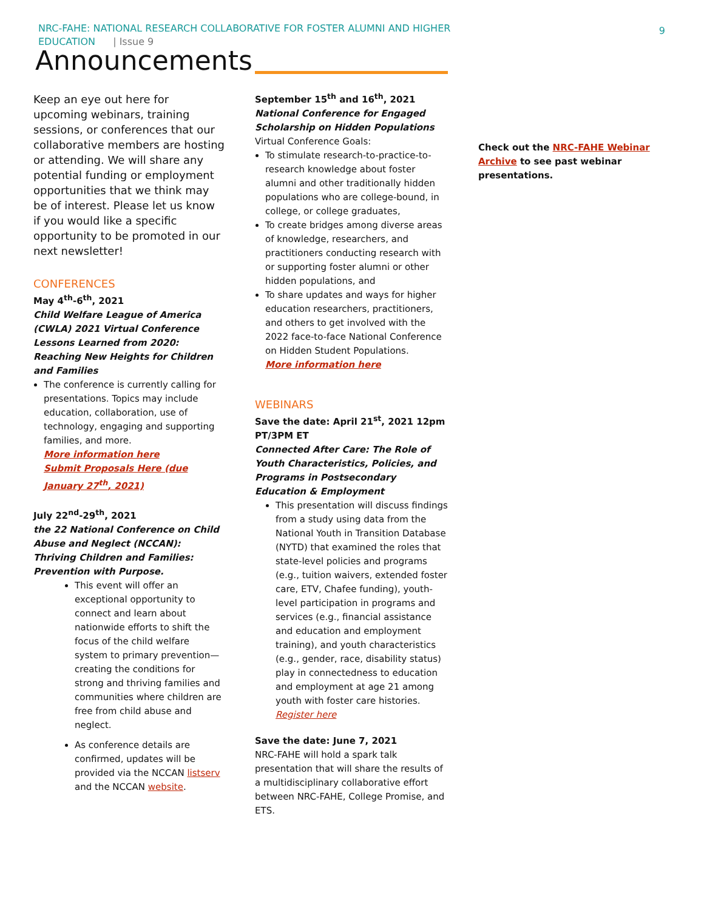NRC-FAHE: NATIONAL RESEARCH COLLABORATIVE FOR FOSTER ALUMNI AND HIGHER
EDUCATION | Issue 9
9
Announcements
Keep an eye out here for upcoming webinars, training sessions, or conferences that our collaborative members are hosting or attending. We will share any potential funding or employment opportunities that we think may be of interest. Please let us know if you would like a specific opportunity to be promoted in our next newsletter!
CONFERENCES
May 4<sup>th</sup>-6<sup>th</sup>, 2021
Child Welfare League of America (CWLA) 2021 Virtual Conference Lessons Learned from 2020: Reaching New Heights for Children and Families
The conference is currently calling for presentations. Topics may include education, collaboration, use of technology, engaging and supporting families, and more.
More information here
Submit Proposals Here (due January 27<sup>th</sup>, 2021)
July 22<sup>nd</sup>-29<sup>th</sup>, 2021
the 22 National Conference on Child Abuse and Neglect (NCCAN): Thriving Children and Families: Prevention with Purpose.
This event will offer an exceptional opportunity to connect and learn about nationwide efforts to shift the focus of the child welfare system to primary prevention—creating the conditions for strong and thriving families and communities where children are free from child abuse and neglect.
As conference details are confirmed, updates will be provided via the NCCAN listserv and the NCCAN website.
September 15<sup>th</sup> and 16<sup>th</sup>, 2021
National Conference for Engaged Scholarship on Hidden Populations
Virtual Conference Goals:
To stimulate research-to-practice-to-research knowledge about foster alumni and other traditionally hidden populations who are college-bound, in college, or college graduates,
To create bridges among diverse areas of knowledge, researchers, and practitioners conducting research with or supporting foster alumni or other hidden populations, and
To share updates and ways for higher education researchers, practitioners, and others to get involved with the 2022 face-to-face National Conference on Hidden Student Populations.
More information here
WEBINARS
Save the date: April 21<sup>st</sup>, 2021 12pm PT/3PM ET
Connected After Care: The Role of Youth Characteristics, Policies, and Programs in Postsecondary Education & Employment
This presentation will discuss findings from a study using data from the National Youth in Transition Database (NYTD) that examined the roles that state-level policies and programs (e.g., tuition waivers, extended foster care, ETV, Chafee funding), youth-level participation in programs and services (e.g., financial assistance and education and employment training), and youth characteristics (e.g., gender, race, disability status) play in connectedness to education and employment at age 21 among youth with foster care histories.
Register here
Save the date: June 7, 2021
NRC-FAHE will hold a spark talk presentation that will share the results of a multidisciplinary collaborative effort between NRC-FAHE, College Promise, and ETS.
Check out the NRC-FAHE Webinar Archive to see past webinar presentations.